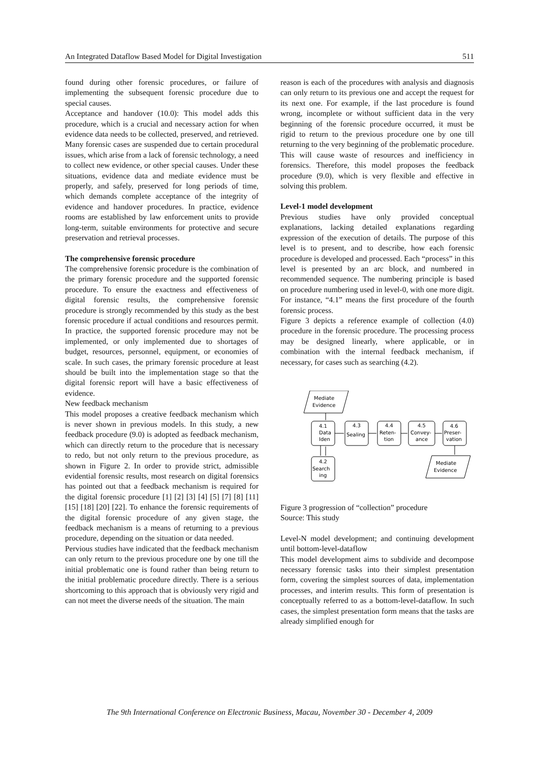An Integrated Dataflow Based Model for Digital Investigation 511
found during other forensic procedures, or failure of implementing the subsequent forensic procedure due to special causes.
Acceptance and handover (10.0): This model adds this procedure, which is a crucial and necessary action for when evidence data needs to be collected, preserved, and retrieved. Many forensic cases are suspended due to certain procedural issues, which arise from a lack of forensic technology, a need to collect new evidence, or other special causes. Under these situations, evidence data and mediate evidence must be properly, and safely, preserved for long periods of time, which demands complete acceptance of the integrity of evidence and handover procedures. In practice, evidence rooms are established by law enforcement units to provide long-term, suitable environments for protective and secure preservation and retrieval processes.
The comprehensive forensic procedure
The comprehensive forensic procedure is the combination of the primary forensic procedure and the supported forensic procedure. To ensure the exactness and effectiveness of digital forensic results, the comprehensive forensic procedure is strongly recommended by this study as the best forensic procedure if actual conditions and resources permit. In practice, the supported forensic procedure may not be implemented, or only implemented due to shortages of budget, resources, personnel, equipment, or economies of scale. In such cases, the primary forensic procedure at least should be built into the implementation stage so that the digital forensic report will have a basic effectiveness of evidence.
New feedback mechanism
This model proposes a creative feedback mechanism which is never shown in previous models. In this study, a new feedback procedure (9.0) is adopted as feedback mechanism, which can directly return to the procedure that is necessary to redo, but not only return to the previous procedure, as shown in Figure 2. In order to provide strict, admissible evidential forensic results, most research on digital forensics has pointed out that a feedback mechanism is required for the digital forensic procedure [1] [2] [3] [4] [5] [7] [8] [11] [15] [18] [20] [22]. To enhance the forensic requirements of the digital forensic procedure of any given stage, the feedback mechanism is a means of returning to a previous procedure, depending on the situation or data needed.
Pervious studies have indicated that the feedback mechanism can only return to the previous procedure one by one till the initial problematic one is found rather than being return to the initial problematic procedure directly. There is a serious shortcoming to this approach that is obviously very rigid and can not meet the diverse needs of the situation. The main
reason is each of the procedures with analysis and diagnosis can only return to its previous one and accept the request for its next one. For example, if the last procedure is found wrong, incomplete or without sufficient data in the very beginning of the forensic procedure occurred, it must be rigid to return to the previous procedure one by one till returning to the very beginning of the problematic procedure. This will cause waste of resources and inefficiency in forensics. Therefore, this model proposes the feedback procedure (9.0), which is very flexible and effective in solving this problem.
Level-1 model development
Previous studies have only provided conceptual explanations, lacking detailed explanations regarding expression of the execution of details. The purpose of this level is to present, and to describe, how each forensic procedure is developed and processed. Each “process” in this level is presented by an arc block, and numbered in recommended sequence. The numbering principle is based on procedure numbering used in level-0, with one more digit. For instance, “4.1” means the first procedure of the fourth forensic process.
Figure 3 depicts a reference example of collection (4.0) procedure in the forensic procedure. The processing process may be designed linearly, where applicable, or in combination with the internal feedback mechanism, if necessary, for cases such as searching (4.2).
Mediate
Evidence
4.1
Data
Iden
4.3
Sealing
4.4
Reten-
tion
4.5
Convey-
ance
4.6
Preser-
vation
4.2
Search
ing
Mediate
Evidence
Figure 3 progression of “collection” procedure
Source: This study
Level-N model development; and continuing development until bottom-level-dataflow
This model development aims to subdivide and decompose necessary forensic tasks into their simplest presentation form, covering the simplest sources of data, implementation processes, and interim results. This form of presentation is conceptually referred to as a bottom-level-dataflow. In such cases, the simplest presentation form means that the tasks are already simplified enough for
The 9th International Conference on Electronic Business, Macau, November 30 - December 4, 2009